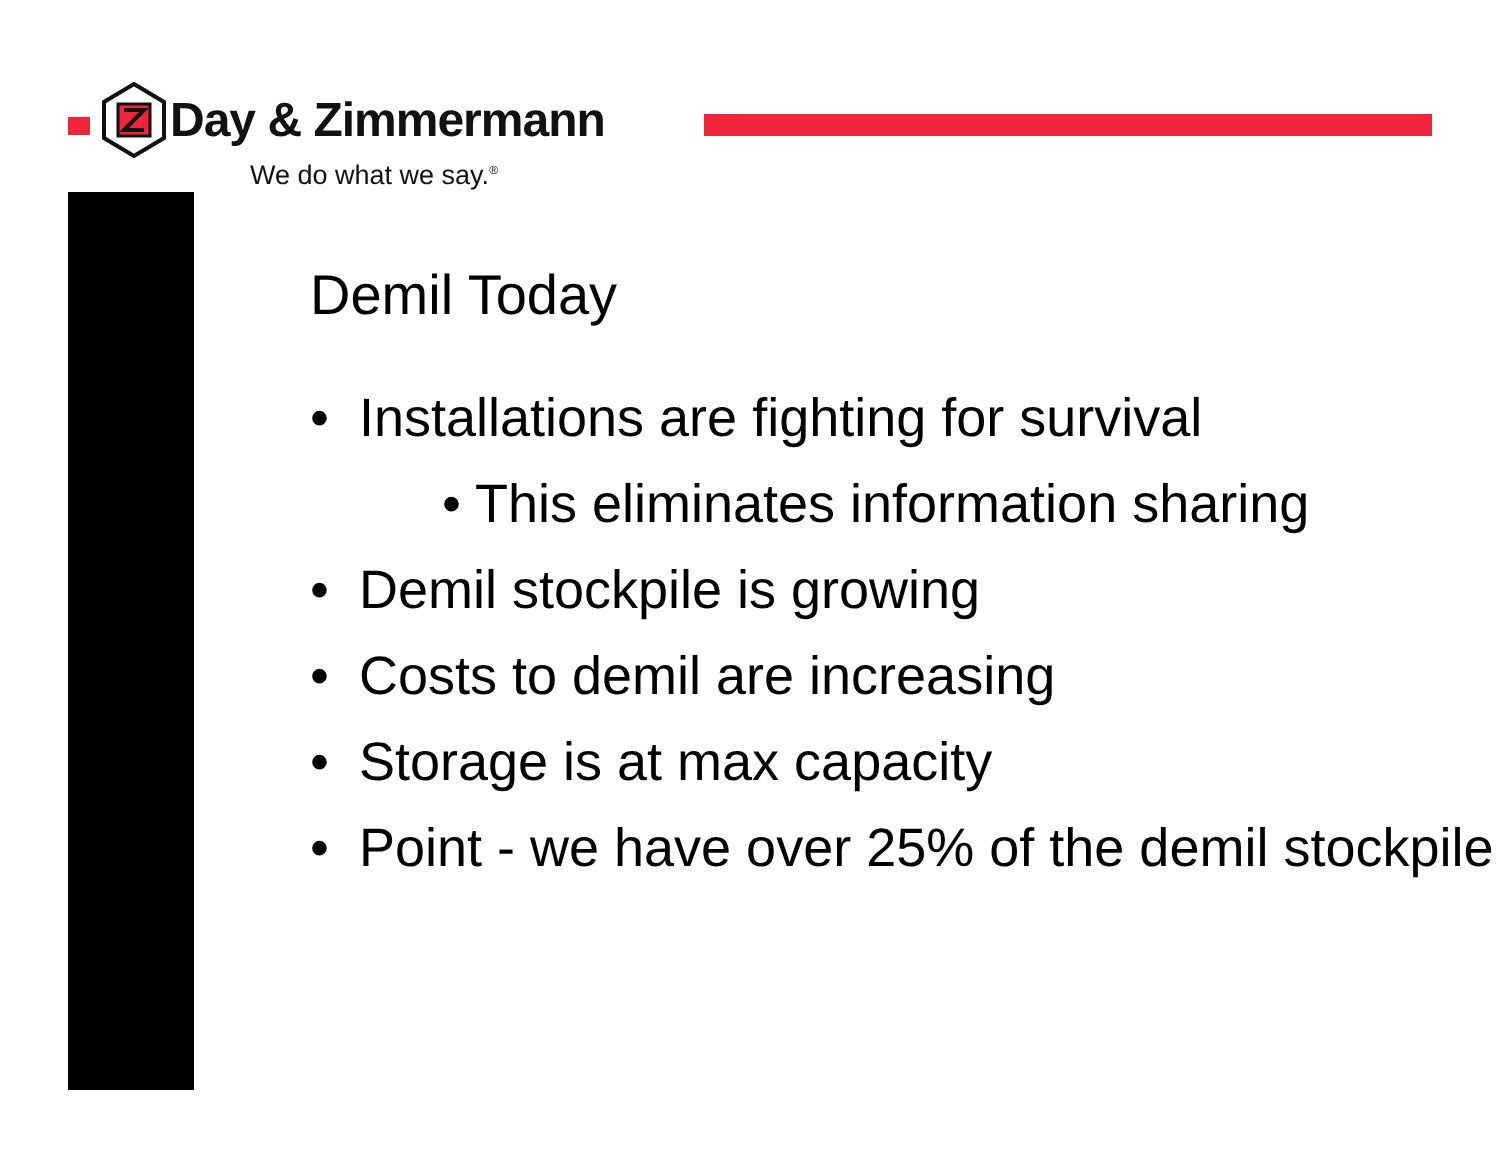Day & Zimmermann
We do what we say.<sup>®</sup>
Demil Today
• Installations are fighting for survival
• This eliminates information sharing
• Demil stockpile is growing
• Costs to demil are increasing
• Storage is at max capacity
• Point - we have over 25% of the demil stockpile